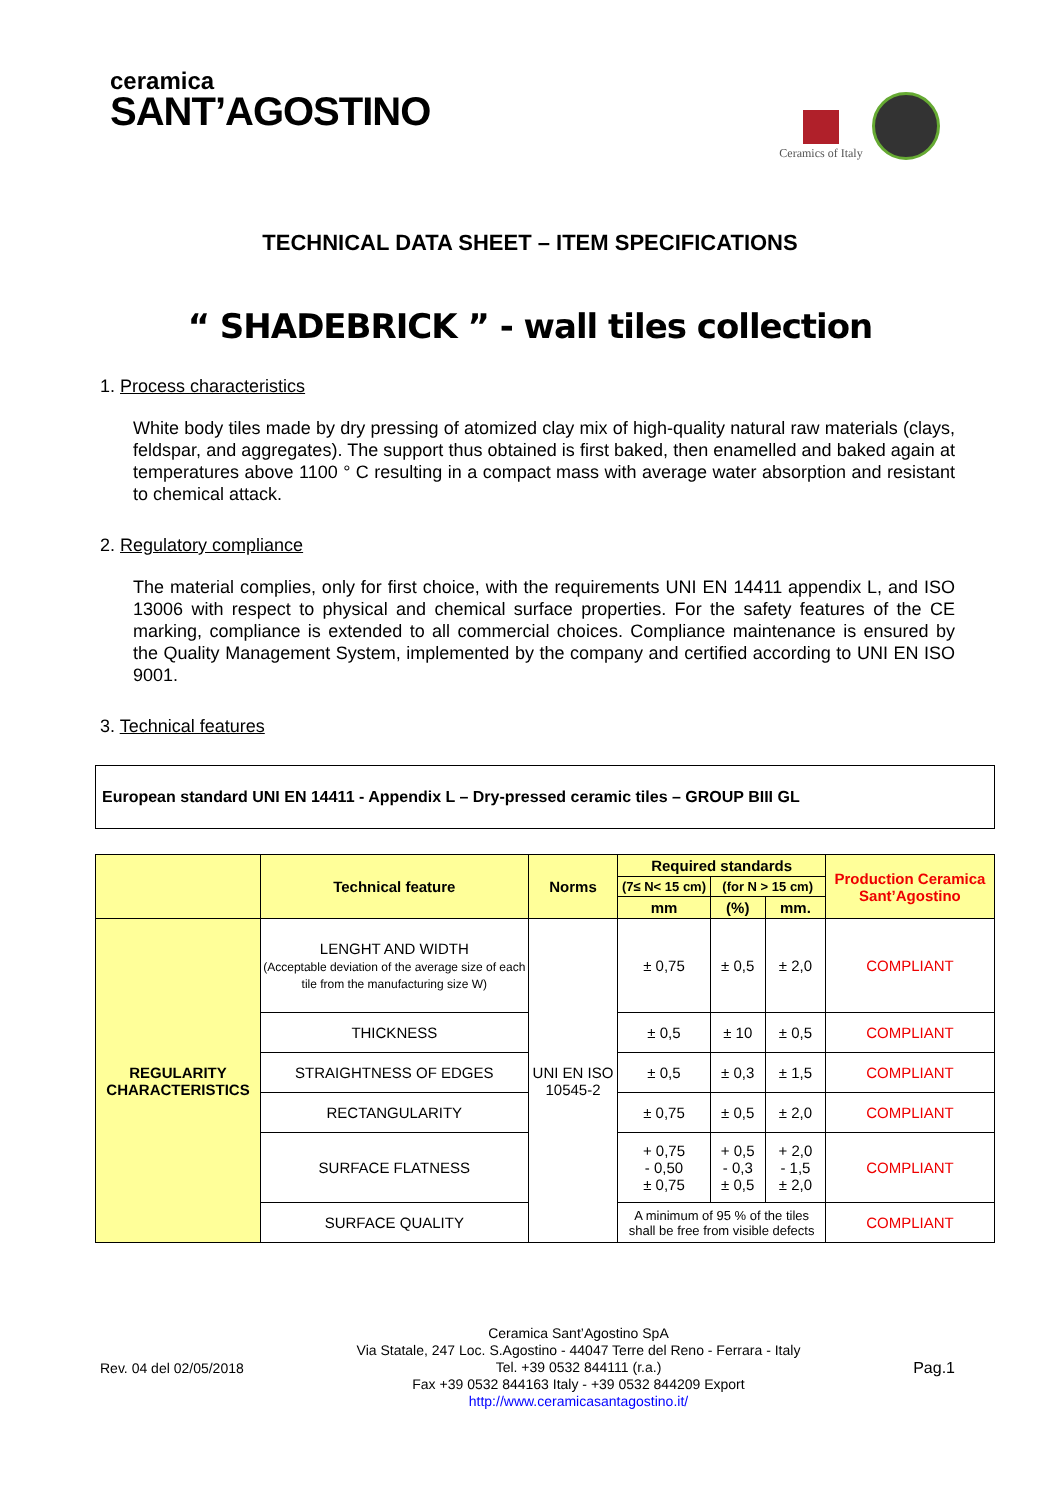ceramica
SANT’AGOSTINO
Ceramics of Italy
TECHNICAL DATA SHEET – ITEM SPECIFICATIONS
“ SHADEBRICK ” - wall tiles collection
1. Process characteristics
White body tiles made by dry pressing of atomized clay mix of high-quality natural raw materials (clays, feldspar, and aggregates). The support thus obtained is first baked, then enamelled and baked again at temperatures above 1100 ° C resulting in a compact mass with average water absorption and resistant to chemical attack.
2. Regulatory compliance
The material complies, only for first choice, with the requirements UNI EN 14411 appendix L, and ISO 13006 with respect to physical and chemical surface properties. For the safety features of the CE marking, compliance is extended to all commercial choices. Compliance maintenance is ensured by the Quality Management System, implemented by the company and certified according to UNI EN ISO 9001.
3. Technical features
European standard UNI EN 14411 - Appendix L – Dry-pressed ceramic tiles – GROUP BIII GL
| | Technical feature | Norms | Required standards | | | Production Ceramica Sant’Agostino |
| --- | --- | --- | --- | --- | --- | --- |
| | | | (7≤ N< 15 cm) | (for N > 15 cm) | | |
| | | | mm | (%) | mm. | |
| REGULARITY CHARACTERISTICS | LENGHT AND WIDTH (Acceptable deviation of the average size of each tile from the manufacturing size W) | UNI EN ISO 10545-2 | ± 0,75 | ± 0,5 | ± 2,0 | COMPLIANT |
| | THICKNESS | | ± 0,5 | ± 10 | ± 0,5 | COMPLIANT |
| | STRAIGHTNESS OF EDGES | | ± 0,5 | ± 0,3 | ± 1,5 | COMPLIANT |
| | RECTANGULARITY | | ± 0,75 | ± 0,5 | ± 2,0 | COMPLIANT |
| | SURFACE FLATNESS | | + 0,75 - 0,50 ± 0,75 | + 0,5 - 0,3 ± 0,5 | + 2,0 - 1,5 ± 2,0 | COMPLIANT |
| | SURFACE QUALITY | | A minimum of 95 % of the tiles shall be free from visible defects | | | COMPLIANT |
Rev. 04 del 02/05/2018
Ceramica Sant’Agostino SpA
Via Statale, 247 Loc. S.Agostino - 44047 Terre del Reno - Ferrara - Italy
Tel. +39 0532 844111 (r.a.)
Fax +39 0532 844163 Italy - +39 0532 844209 Export
http://www.ceramicasantagostino.it/
Pag.1